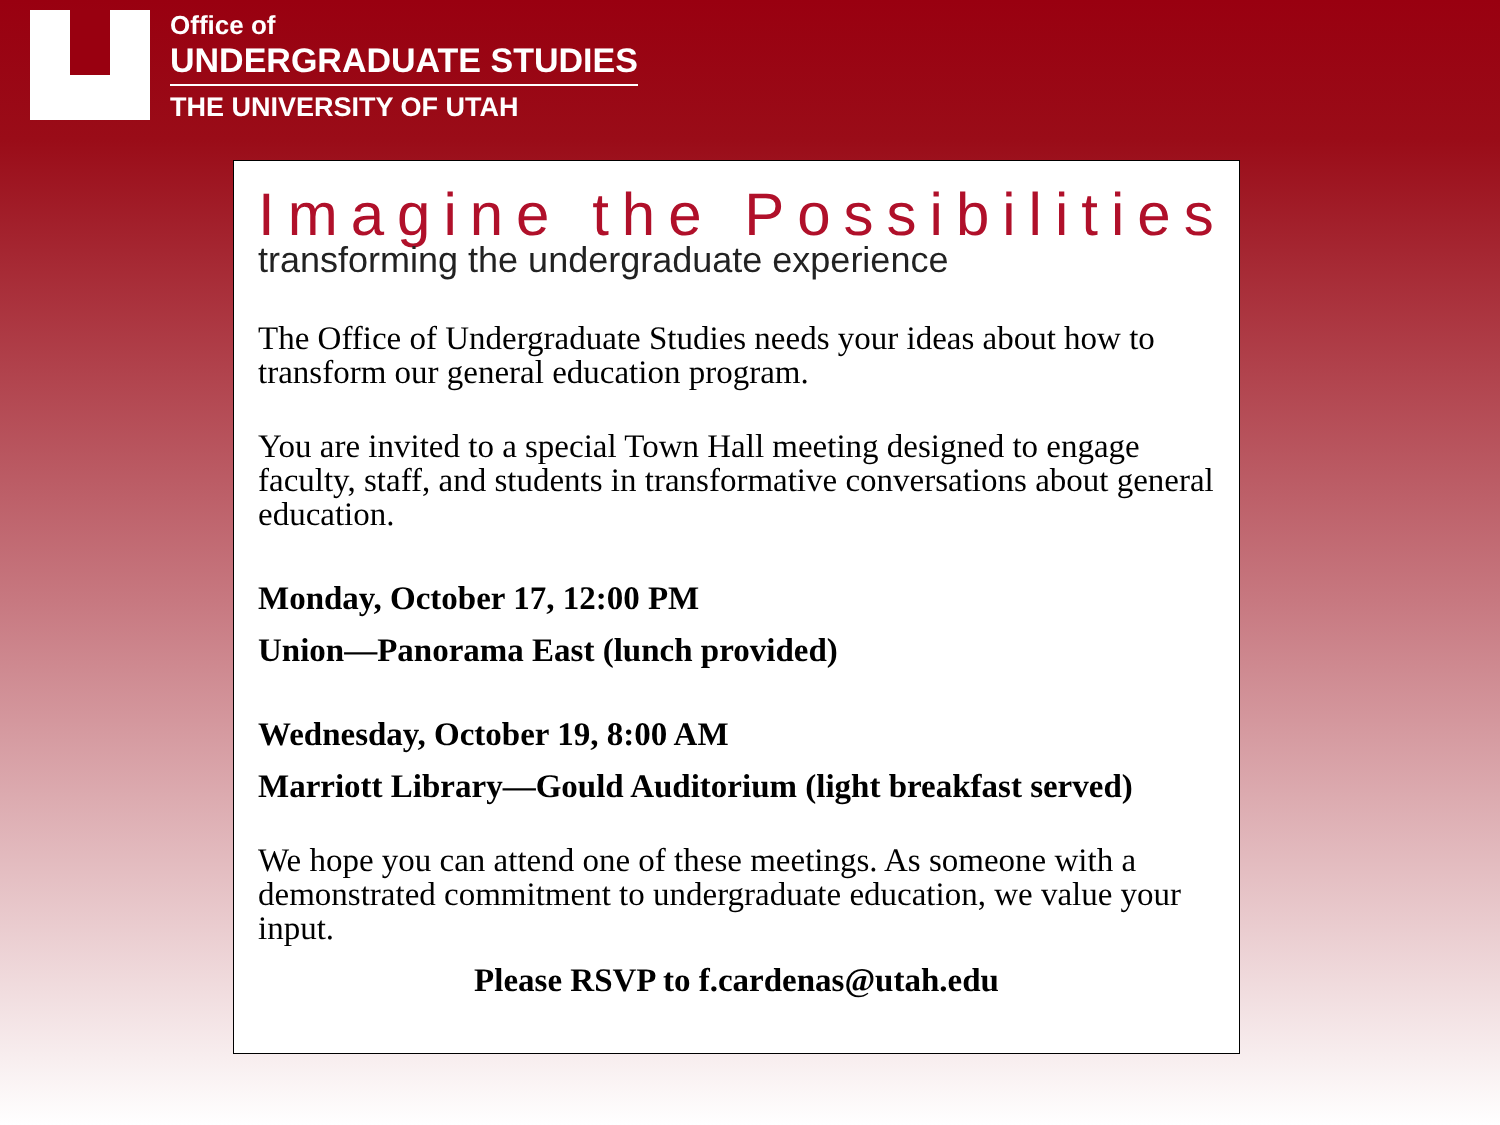Office of
UNDERGRADUATE STUDIES
THE UNIVERSITY OF UTAH
Imagine the Possibilities
transforming the undergraduate experience
The Office of Undergraduate Studies needs your ideas about how to transform our general education program.
You are invited to a special Town Hall meeting designed to engage faculty, staff, and students in transformative conversations about general education.
Monday, October 17, 12:00 PM
Union—Panorama East (lunch provided)
Wednesday, October 19, 8:00 AM
Marriott Library—Gould Auditorium (light breakfast served)
We hope you can attend one of these meetings. As someone with a demonstrated commitment to undergraduate education, we value your input.
Please RSVP to f.cardenas@utah.edu